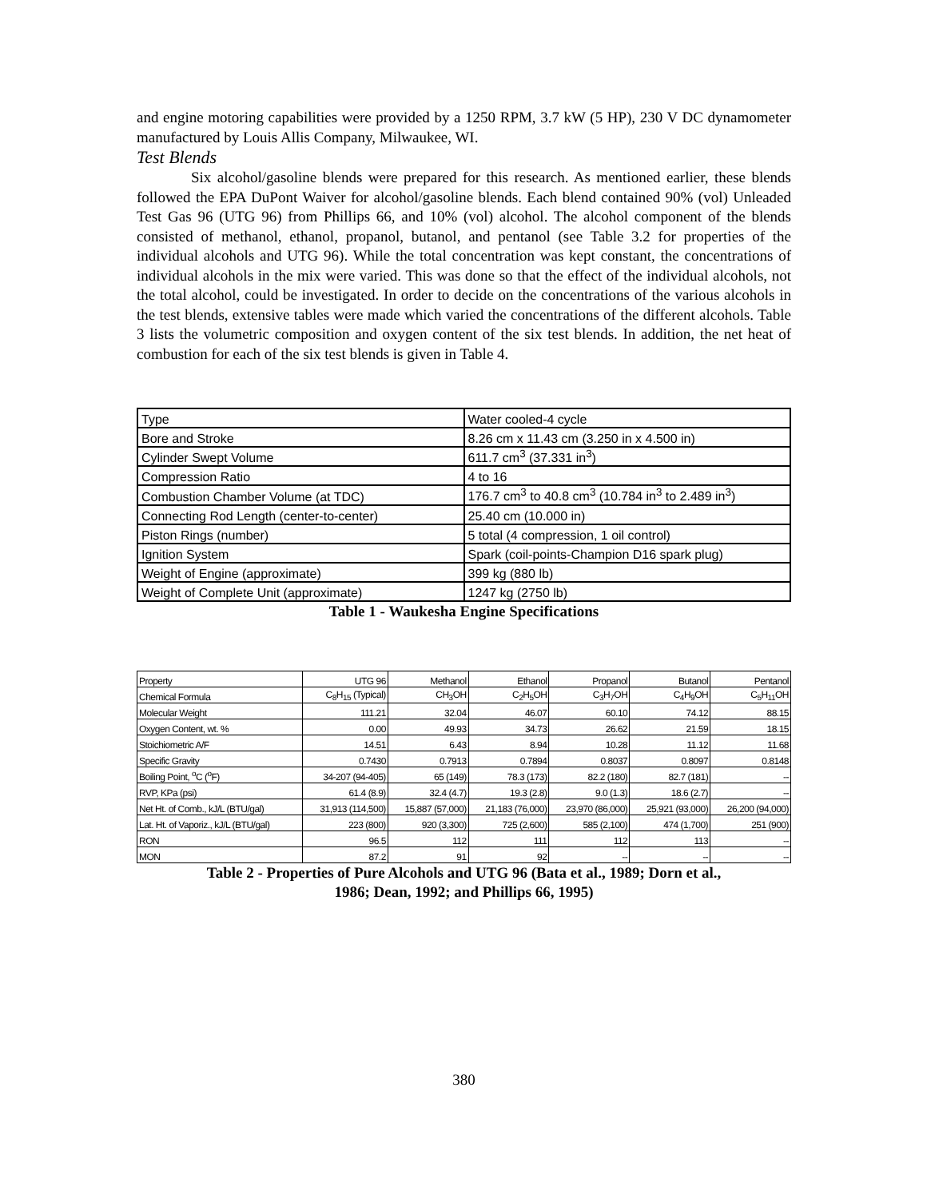and engine motoring capabilities were provided by a 1250 RPM, 3.7 kW (5 HP), 230 V DC dynamometer manufactured by Louis Allis Company, Milwaukee, WI.
Test Blends
Six alcohol/gasoline blends were prepared for this research. As mentioned earlier, these blends followed the EPA DuPont Waiver for alcohol/gasoline blends. Each blend contained 90% (vol) Unleaded Test Gas 96 (UTG 96) from Phillips 66, and 10% (vol) alcohol. The alcohol component of the blends consisted of methanol, ethanol, propanol, butanol, and pentanol (see Table 3.2 for properties of the individual alcohols and UTG 96). While the total concentration was kept constant, the concentrations of individual alcohols in the mix were varied. This was done so that the effect of the individual alcohols, not the total alcohol, could be investigated. In order to decide on the concentrations of the various alcohols in the test blends, extensive tables were made which varied the concentrations of the different alcohols. Table 3 lists the volumetric composition and oxygen content of the six test blends. In addition, the net heat of combustion for each of the six test blends is given in Table 4.
| Type | Water cooled-4 cycle |
| Bore and Stroke | 8.26 cm x 11.43 cm (3.250 in x 4.500 in) |
| Cylinder Swept Volume | 611.7 cm<sup>3</sup> (37.331 in<sup>3</sup>) |
| Compression Ratio | 4 to 16 |
| Combustion Chamber Volume (at TDC) | 176.7 cm<sup>3</sup> to 40.8 cm<sup>3</sup> (10.784 in<sup>3</sup> to 2.489 in<sup>3</sup>) |
| Connecting Rod Length (center-to-center) | 25.40 cm (10.000 in) |
| Piston Rings (number) | 5 total (4 compression, 1 oil control) |
| Ignition System | Spark (coil-points-Champion D16 spark plug) |
| Weight of Engine (approximate) | 399 kg (880 lb) |
| Weight of Complete Unit (approximate) | 1247 kg (2750 lb) |
Table 1 - Waukesha Engine Specifications
| Property | UTG 96 | Methanol | Ethanol | Propanol | Butanol | Pentanol |
| --- | --- | --- | --- | --- | --- | --- |
| Chemical Formula | C<sub>8</sub>H<sub>15</sub> (Typical) | CH<sub>3</sub>OH | C<sub>2</sub>H<sub>5</sub>OH | C<sub>3</sub>H<sub>7</sub>OH | C<sub>4</sub>H<sub>9</sub>OH | C<sub>5</sub>H<sub>11</sub>OH |
| Molecular Weight | 111.21 | 32.04 | 46.07 | 60.10 | 74.12 | 88.15 |
| Oxygen Content, wt. % | 0.00 | 49.93 | 34.73 | 26.62 | 21.59 | 18.15 |
| Stoichiometric A/F | 14.51 | 6.43 | 8.94 | 10.28 | 11.12 | 11.68 |
| Specific Gravity | 0.7430 | 0.7913 | 0.7894 | 0.8037 | 0.8097 | 0.8148 |
| Boiling Point, <sup>o</sup>C (<sup>o</sup>F) | 34-207 (94-405) | 65 (149) | 78.3 (173) | 82.2 (180) | 82.7 (181) | -- |
| RVP, KPa (psi) | 61.4 (8.9) | 32.4 (4.7) | 19.3 (2.8) | 9.0 (1.3) | 18.6 (2.7) | -- |
| Net Ht. of Comb., kJ/L (BTU/gal) | 31,913 (114,500) | 15,887 (57,000) | 21,183 (76,000) | 23,970 (86,000) | 25,921 (93,000) | 26,200 (94,000) |
| Lat. Ht. of Vaporiz., kJ/L (BTU/gal) | 223 (800) | 920 (3,300) | 725 (2,600) | 585 (2,100) | 474 (1,700) | 251 (900) |
| RON | 96.5 | 112 | 111 | 112 | 113 | -- |
| MON | 87.2 | 91 | 92 | -- | -- | -- |
Table 2 - Properties of Pure Alcohols and UTG 96 (Bata et al., 1989; Dorn et al.,
1986; Dean, 1992; and Phillips 66, 1995)
380